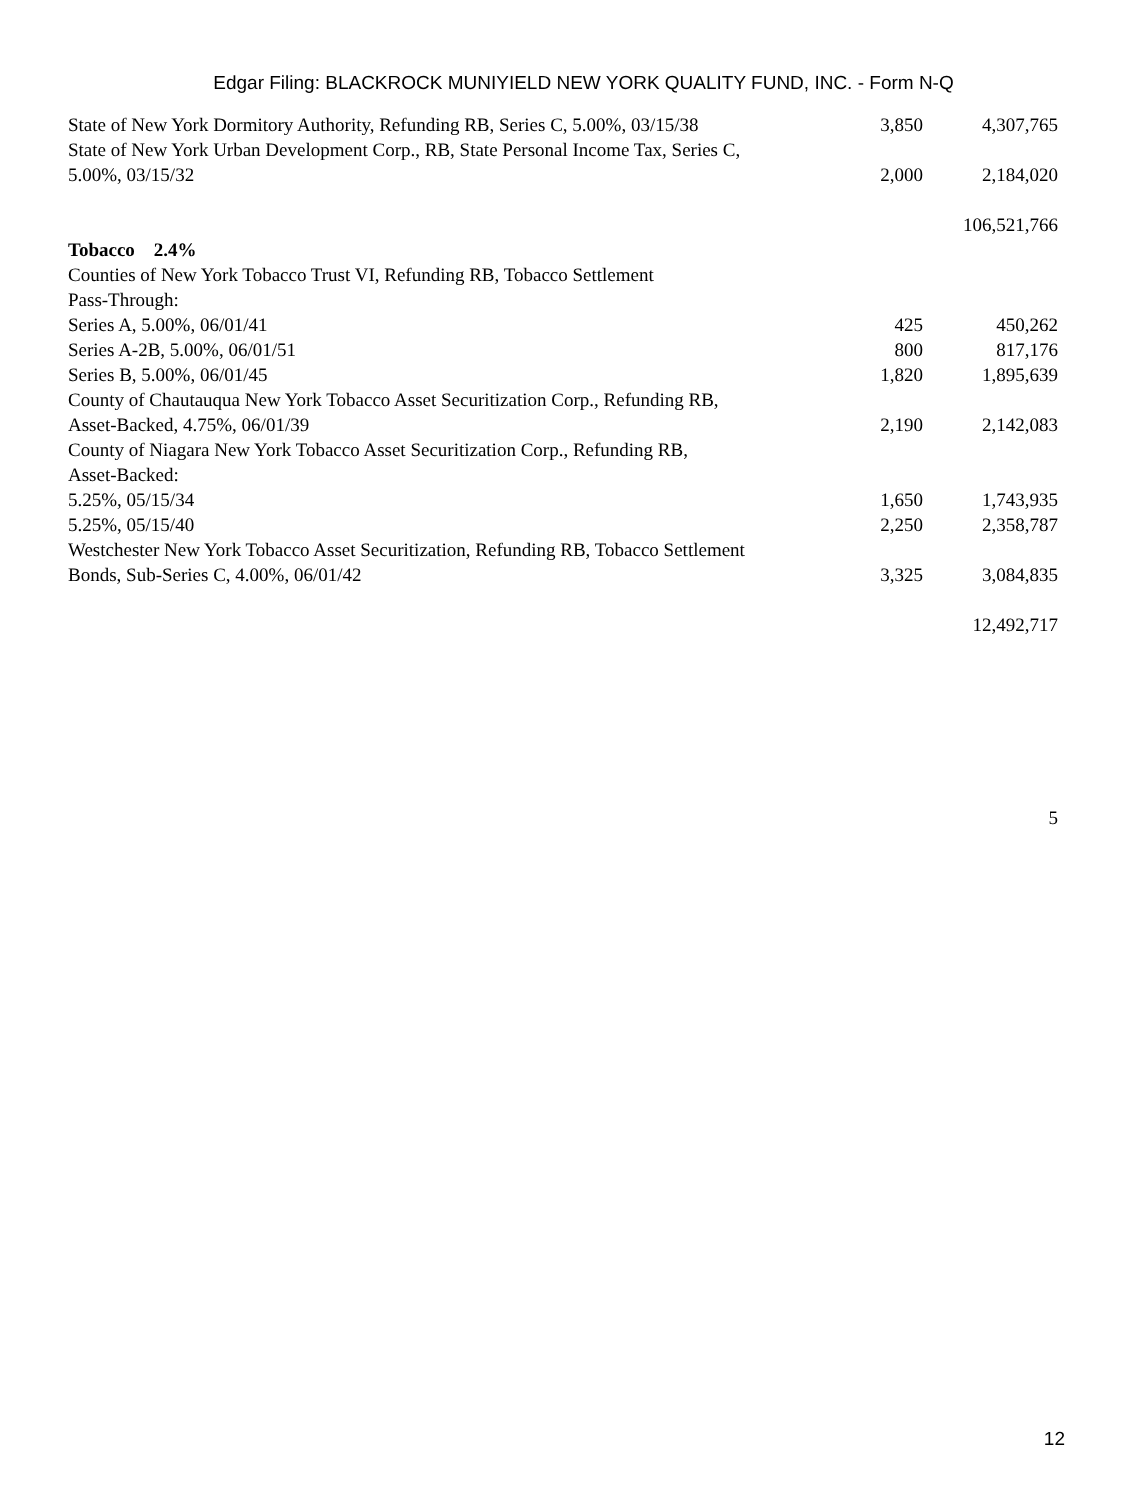Edgar Filing: BLACKROCK MUNIYIELD NEW YORK QUALITY FUND, INC. - Form N-Q
| State of New York Dormitory Authority, Refunding RB, Series C, 5.00%, 03/15/38 | 3,850 | 4,307,765 |
| State of New York Urban Development Corp., RB, State Personal Income Tax, Series C, 5.00%, 03/15/32 | 2,000 | 2,184,020 |
| | | 106,521,766 |
| Tobacco 2.4% | | |
| Counties of New York Tobacco Trust VI, Refunding RB, Tobacco Settlement Pass-Through: | | |
| Series A, 5.00%, 06/01/41 | 425 | 450,262 |
| Series A-2B, 5.00%, 06/01/51 | 800 | 817,176 |
| Series B, 5.00%, 06/01/45 | 1,820 | 1,895,639 |
| County of Chautauqua New York Tobacco Asset Securitization Corp., Refunding RB, Asset-Backed, 4.75%, 06/01/39 | 2,190 | 2,142,083 |
| County of Niagara New York Tobacco Asset Securitization Corp., Refunding RB, Asset-Backed: | | |
| 5.25%, 05/15/34 | 1,650 | 1,743,935 |
| 5.25%, 05/15/40 | 2,250 | 2,358,787 |
| Westchester New York Tobacco Asset Securitization, Refunding RB, Tobacco Settlement Bonds, Sub-Series C, 4.00%, 06/01/42 | 3,325 | 3,084,835 |
| | | 12,492,717 |
5
12